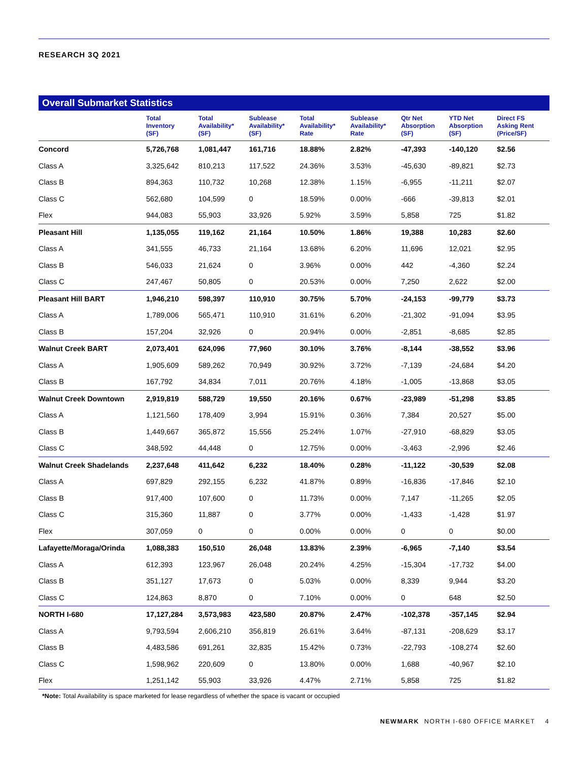RESEARCH 3Q 2021
Overall Submarket Statistics
| | Total Inventory (SF) | Total Availability* (SF) | Sublease Availability* (SF) | Total Availability* Rate | Sublease Availability* Rate | Qtr Net Absorption (SF) | YTD Net Absorption (SF) | Direct FS Asking Rent (Price/SF) |
| --- | --- | --- | --- | --- | --- | --- | --- | --- |
| Concord | 5,726,768 | 1,081,447 | 161,716 | 18.88% | 2.82% | -47,393 | -140,120 | $2.56 |
| Class A | 3,325,642 | 810,213 | 117,522 | 24.36% | 3.53% | -45,630 | -89,821 | $2.73 |
| Class B | 894,363 | 110,732 | 10,268 | 12.38% | 1.15% | -6,955 | -11,211 | $2.07 |
| Class C | 562,680 | 104,599 | 0 | 18.59% | 0.00% | -666 | -39,813 | $2.01 |
| Flex | 944,083 | 55,903 | 33,926 | 5.92% | 3.59% | 5,858 | 725 | $1.82 |
| Pleasant Hill | 1,135,055 | 119,162 | 21,164 | 10.50% | 1.86% | 19,388 | 10,283 | $2.60 |
| Class A | 341,555 | 46,733 | 21,164 | 13.68% | 6.20% | 11,696 | 12,021 | $2.95 |
| Class B | 546,033 | 21,624 | 0 | 3.96% | 0.00% | 442 | -4,360 | $2.24 |
| Class C | 247,467 | 50,805 | 0 | 20.53% | 0.00% | 7,250 | 2,622 | $2.00 |
| Pleasant Hill BART | 1,946,210 | 598,397 | 110,910 | 30.75% | 5.70% | -24,153 | -99,779 | $3.73 |
| Class A | 1,789,006 | 565,471 | 110,910 | 31.61% | 6.20% | -21,302 | -91,094 | $3.95 |
| Class B | 157,204 | 32,926 | 0 | 20.94% | 0.00% | -2,851 | -8,685 | $2.85 |
| Walnut Creek BART | 2,073,401 | 624,096 | 77,960 | 30.10% | 3.76% | -8,144 | -38,552 | $3.96 |
| Class A | 1,905,609 | 589,262 | 70,949 | 30.92% | 3.72% | -7,139 | -24,684 | $4.20 |
| Class B | 167,792 | 34,834 | 7,011 | 20.76% | 4.18% | -1,005 | -13,868 | $3.05 |
| Walnut Creek Downtown | 2,919,819 | 588,729 | 19,550 | 20.16% | 0.67% | -23,989 | -51,298 | $3.85 |
| Class A | 1,121,560 | 178,409 | 3,994 | 15.91% | 0.36% | 7,384 | 20,527 | $5.00 |
| Class B | 1,449,667 | 365,872 | 15,556 | 25.24% | 1.07% | -27,910 | -68,829 | $3.05 |
| Class C | 348,592 | 44,448 | 0 | 12.75% | 0.00% | -3,463 | -2,996 | $2.46 |
| Walnut Creek Shadelands | 2,237,648 | 411,642 | 6,232 | 18.40% | 0.28% | -11,122 | -30,539 | $2.08 |
| Class A | 697,829 | 292,155 | 6,232 | 41.87% | 0.89% | -16,836 | -17,846 | $2.10 |
| Class B | 917,400 | 107,600 | 0 | 11.73% | 0.00% | 7,147 | -11,265 | $2.05 |
| Class C | 315,360 | 11,887 | 0 | 3.77% | 0.00% | -1,433 | -1,428 | $1.97 |
| Flex | 307,059 | 0 | 0 | 0.00% | 0.00% | 0 | 0 | $0.00 |
| Lafayette/Moraga/Orinda | 1,088,383 | 150,510 | 26,048 | 13.83% | 2.39% | -6,965 | -7,140 | $3.54 |
| Class A | 612,393 | 123,967 | 26,048 | 20.24% | 4.25% | -15,304 | -17,732 | $4.00 |
| Class B | 351,127 | 17,673 | 0 | 5.03% | 0.00% | 8,339 | 9,944 | $3.20 |
| Class C | 124,863 | 8,870 | 0 | 7.10% | 0.00% | 0 | 648 | $2.50 |
| NORTH I-680 | 17,127,284 | 3,573,983 | 423,580 | 20.87% | 2.47% | -102,378 | -357,145 | $2.94 |
| Class A | 9,793,594 | 2,606,210 | 356,819 | 26.61% | 3.64% | -87,131 | -208,629 | $3.17 |
| Class B | 4,483,586 | 691,261 | 32,835 | 15.42% | 0.73% | -22,793 | -108,274 | $2.60 |
| Class C | 1,598,962 | 220,609 | 0 | 13.80% | 0.00% | 1,688 | -40,967 | $2.10 |
| Flex | 1,251,142 | 55,903 | 33,926 | 4.47% | 2.71% | 5,858 | 725 | $1.82 |
*Note: Total Availability is space marketed for lease regardless of whether the space is vacant or occupied
NEWMARK NORTH I-680 OFFICE MARKET 4